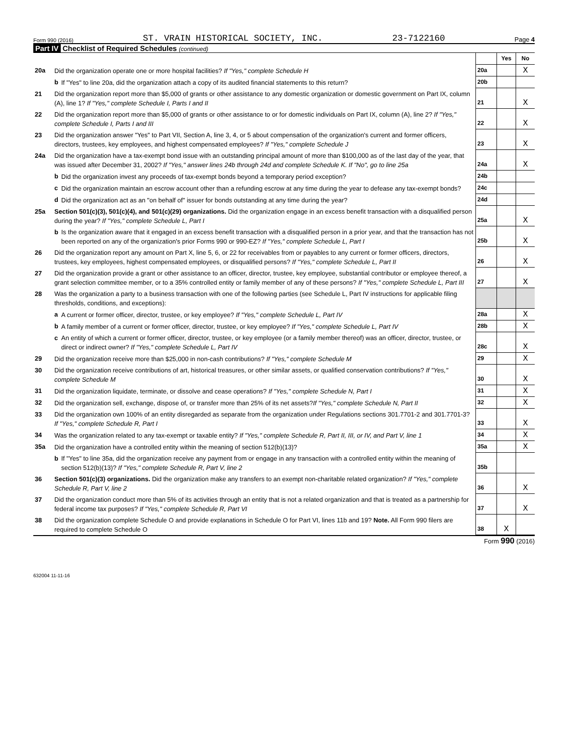Form 990 (2016) ST. VRAIN HISTORICAL SOCIETY, INC. 23-7122160 Page 4
Part IV Checklist of Required Schedules (continued)
| | | | | Yes | No |
| 20a | Did the organization operate one or more hospital facilities? If "Yes," complete Schedule H | | 20a | | X |
| | b | If "Yes" to line 20a, did the organization attach a copy of its audited financial statements to this return? | 20b | | |
| 21 | Did the organization report more than $5,000 of grants or other assistance to any domestic organization or domestic government on Part IX, column (A), line 1? If "Yes," complete Schedule I, Parts I and II | | 21 | | X |
| 22 | Did the organization report more than $5,000 of grants or other assistance to or for domestic individuals on Part IX, column (A), line 2? If "Yes," complete Schedule I, Parts I and III | | 22 | | X |
| 23 | Did the organization answer "Yes" to Part VII, Section A, line 3, 4, or 5 about compensation of the organization's current and former officers, directors, trustees, key employees, and highest compensated employees? If "Yes," complete Schedule J | | 23 | | X |
| 24a | Did the organization have a tax-exempt bond issue with an outstanding principal amount of more than $100,000 as of the last day of the year, that was issued after December 31, 2002? If "Yes," answer lines 24b through 24d and complete Schedule K. If "No", go to line 25a | | 24a | | X |
| | b | Did the organization invest any proceeds of tax-exempt bonds beyond a temporary period exception? | 24b | | |
| | c | Did the organization maintain an escrow account other than a refunding escrow at any time during the year to defease any tax-exempt bonds? | 24c | | |
| | d | Did the organization act as an "on behalf of" issuer for bonds outstanding at any time during the year? | 24d | | |
| 25a | Section 501(c)(3), 501(c)(4), and 501(c)(29) organizations. Did the organization engage in an excess benefit transaction with a disqualified person during the year? If "Yes," complete Schedule L, Part I | | 25a | | X |
| | b | Is the organization aware that it engaged in an excess benefit transaction with a disqualified person in a prior year, and that the transaction has not been reported on any of the organization's prior Forms 990 or 990-EZ? If "Yes," complete Schedule L, Part I | 25b | | X |
| 26 | Did the organization report any amount on Part X, line 5, 6, or 22 for receivables from or payables to any current or former officers, directors, trustees, key employees, highest compensated employees, or disqualified persons? If "Yes," complete Schedule L, Part II | | 26 | | X |
| 27 | Did the organization provide a grant or other assistance to an officer, director, trustee, key employee, substantial contributor or employee thereof, a grant selection committee member, or to a 35% controlled entity or family member of any of these persons? If "Yes," complete Schedule L, Part III | | 27 | | X |
| 28 | Was the organization a party to a business transaction with one of the following parties (see Schedule L, Part IV instructions for applicable filing thresholds, conditions, and exceptions): | | | | |
| | a | A current or former officer, director, trustee, or key employee? If "Yes," complete Schedule L, Part IV | 28a | | X |
| | b | A family member of a current or former officer, director, trustee, or key employee? If "Yes," complete Schedule L, Part IV | 28b | | X |
| | c | An entity of which a current or former officer, director, trustee, or key employee (or a family member thereof) was an officer, director, trustee, or direct or indirect owner? If "Yes," complete Schedule L, Part IV | 28c | | X |
| 29 | Did the organization receive more than $25,000 in non-cash contributions? If "Yes," complete Schedule M | | 29 | | X |
| 30 | Did the organization receive contributions of art, historical treasures, or other similar assets, or qualified conservation contributions? If "Yes," complete Schedule M | | 30 | | X |
| 31 | Did the organization liquidate, terminate, or dissolve and cease operations? If "Yes," complete Schedule N, Part I | | 31 | | X |
| 32 | Did the organization sell, exchange, dispose of, or transfer more than 25% of its net assets? If "Yes," complete Schedule N, Part II | | 32 | | X |
| 33 | Did the organization own 100% of an entity disregarded as separate from the organization under Regulations sections 301.7701-2 and 301.7701-3? If "Yes," complete Schedule R, Part I | | 33 | | X |
| 34 | Was the organization related to any tax-exempt or taxable entity? If "Yes," complete Schedule R, Part II, III, or IV, and Part V, line 1 | | 34 | | X |
| 35a | Did the organization have a controlled entity within the meaning of section 512(b)(13)? | | 35a | | X |
| | b | If "Yes" to line 35a, did the organization receive any payment from or engage in any transaction with a controlled entity within the meaning of section 512(b)(13)? If "Yes," complete Schedule R, Part V, line 2 | 35b | | |
| 36 | Section 501(c)(3) organizations. Did the organization make any transfers to an exempt non-charitable related organization? If "Yes," complete Schedule R, Part V, line 2 | | 36 | | X |
| 37 | Did the organization conduct more than 5% of its activities through an entity that is not a related organization and that is treated as a partnership for federal income tax purposes? If "Yes," complete Schedule R, Part VI | | 37 | | X |
| 38 | Did the organization complete Schedule O and provide explanations in Schedule O for Part VI, lines 11b and 19? Note. All Form 990 filers are required to complete Schedule O | | 38 | X | |
Form 990 (2016)
632004 11-11-16